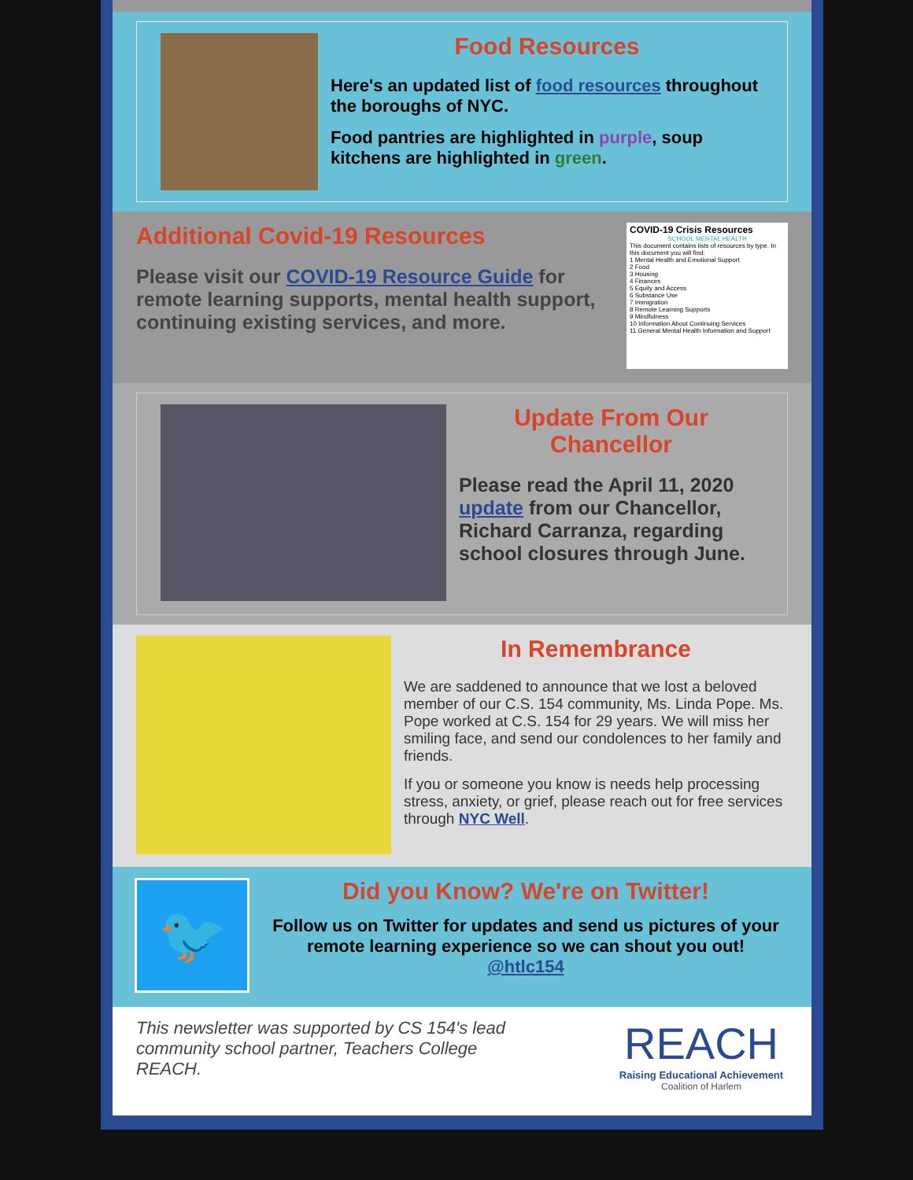Food Resources
Here's an updated list of food resources throughout the boroughs of NYC.
Food pantries are highlighted in purple, soup kitchens are highlighted in green.
Additional Covid-19 Resources
Please visit our COVID-19 Resource Guide for remote learning supports, mental health support, continuing existing services, and more.
COVID-19 Crisis Resources
SCHOOL MENTAL HEALTH
This document contains lists of resources by type. In this document you will find:
1 Mental Health and Emotional Support
2 Food
3 Housing
4 Finances
5 Equity and Access
6 Substance Use
7 Immigration
8 Remote Learning Supports
9 Mindfulness
10 Information About Continuing Services
11 General Mental Health Information and Support
Update From Our Chancellor
Please read the April 11, 2020 update from our Chancellor, Richard Carranza, regarding school closures through June.
In Remembrance
We are saddened to announce that we lost a beloved member of our C.S. 154 community, Ms. Linda Pope. Ms. Pope worked at C.S. 154 for 29 years. We will miss her smiling face, and send our condolences to her family and friends.
If you or someone you know is needs help processing stress, anxiety, or grief, please reach out for free services through NYC Well.
🐦
Did you Know? We're on Twitter!
Follow us on Twitter for updates and send us pictures of your remote learning experience so we can shout you out!
@htlc154
This newsletter was supported by CS 154's lead community school partner, Teachers College REACH.
REACH
Raising Educational Achievement
Coalition of Harlem